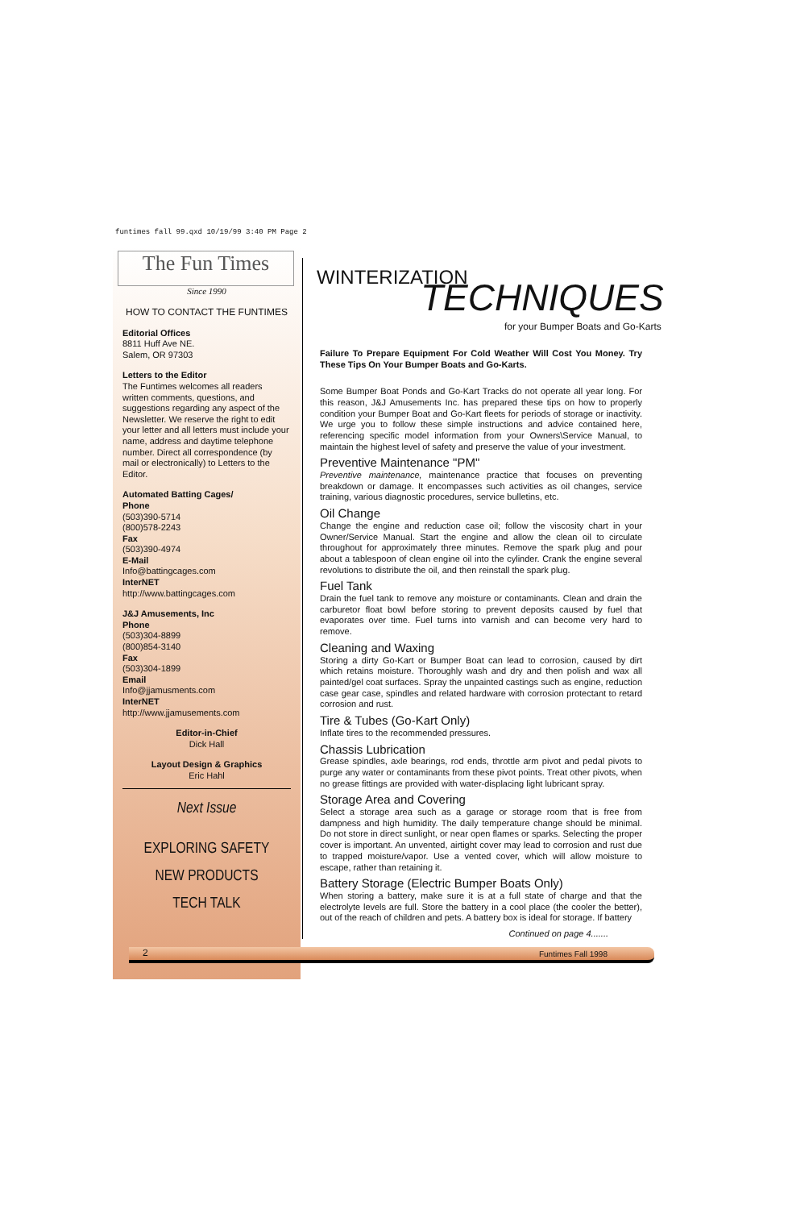funtimes fall 99.qxd 10/19/99 3:40 PM Page 2
The Fun Times
Since 1990
HOW TO CONTACT THE FUNTIMES
Editorial Offices
8811 Huff Ave NE.
Salem, OR 97303
Letters to the Editor
The Funtimes welcomes all readers written comments, questions, and suggestions regarding any aspect of the Newsletter. We reserve the right to edit your letter and all letters must include your name, address and daytime telephone number. Direct all correspondence (by mail or electronically) to Letters to the Editor.
Automated Batting Cages/
Phone
(503)390-5714
(800)578-2243
Fax
(503)390-4974
E-Mail
Info@battingcages.com
InterNET
http://www.battingcages.com
J&J Amusements, Inc
Phone
(503)304-8899
(800)854-3140
Fax
(503)304-1899
Email
Info@jjamusments.com
InterNET
http://www.jjamusements.com
Editor-in-Chief
Dick Hall
Layout Design & Graphics
Eric Hahl
Next Issue
EXPLORING SAFETY
NEW PRODUCTS
TECH TALK
WINTERIZATION TECHNIQUES
for your Bumper Boats and Go-Karts
Failure To Prepare Equipment For Cold Weather Will Cost You Money. Try These Tips On Your Bumper Boats and Go-Karts.
Some Bumper Boat Ponds and Go-Kart Tracks do not operate all year long. For this reason, J&J Amusements Inc. has prepared these tips on how to properly condition your Bumper Boat and Go-Kart fleets for periods of storage or inactivity. We urge you to follow these simple instructions and advice contained here, referencing specific model information from your Owners\Service Manual, to maintain the highest level of safety and preserve the value of your investment.
Preventive Maintenance "PM"
Preventive maintenance, maintenance practice that focuses on preventing breakdown or damage. It encompasses such activities as oil changes, service training, various diagnostic procedures, service bulletins, etc.
Oil Change
Change the engine and reduction case oil; follow the viscosity chart in your Owner/Service Manual. Start the engine and allow the clean oil to circulate throughout for approximately three minutes. Remove the spark plug and pour about a tablespoon of clean engine oil into the cylinder. Crank the engine several revolutions to distribute the oil, and then reinstall the spark plug.
Fuel Tank
Drain the fuel tank to remove any moisture or contaminants. Clean and drain the carburetor float bowl before storing to prevent deposits caused by fuel that evaporates over time. Fuel turns into varnish and can become very hard to remove.
Cleaning and Waxing
Storing a dirty Go-Kart or Bumper Boat can lead to corrosion, caused by dirt which retains moisture. Thoroughly wash and dry and then polish and wax all painted/gel coat surfaces. Spray the unpainted castings such as engine, reduction case gear case, spindles and related hardware with corrosion protectant to retard corrosion and rust.
Tire & Tubes (Go-Kart Only)
Inflate tires to the recommended pressures.
Chassis Lubrication
Grease spindles, axle bearings, rod ends, throttle arm pivot and pedal pivots to purge any water or contaminants from these pivot points. Treat other pivots, when no grease fittings are provided with water-displacing light lubricant spray.
Storage Area and Covering
Select a storage area such as a garage or storage room that is free from dampness and high humidity. The daily temperature change should be minimal. Do not store in direct sunlight, or near open flames or sparks. Selecting the proper cover is important. An unvented, airtight cover may lead to corrosion and rust due to trapped moisture/vapor. Use a vented cover, which will allow moisture to escape, rather than retaining it.
Battery Storage (Electric Bumper Boats Only)
When storing a battery, make sure it is at a full state of charge and that the electrolyte levels are full. Store the battery in a cool place (the cooler the better), out of the reach of children and pets. A battery box is ideal for storage. If battery
Continued on page 4.......
2 Funtimes Fall 1998